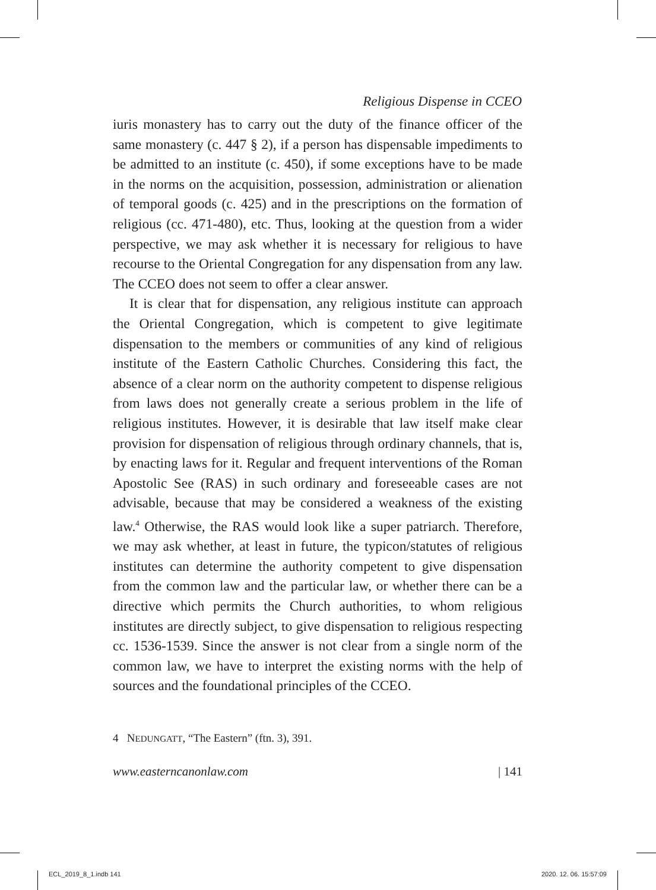Religious Dispense in CCEO
iuris monastery has to carry out the duty of the finance officer of the same monastery (c. 447 § 2), if a person has dispensable impediments to be admitted to an institute (c. 450), if some exceptions have to be made in the norms on the acquisition, possession, administration or alienation of temporal goods (c. 425) and in the prescriptions on the formation of religious (cc. 471-480), etc. Thus, looking at the question from a wider perspective, we may ask whether it is necessary for religious to have recourse to the Oriental Congregation for any dispensation from any law. The CCEO does not seem to offer a clear answer.
It is clear that for dispensation, any religious institute can approach the Oriental Congregation, which is competent to give legitimate dispensation to the members or communities of any kind of religious institute of the Eastern Catholic Churches. Considering this fact, the absence of a clear norm on the authority competent to dispense religious from laws does not generally create a serious problem in the life of religious institutes. However, it is desirable that law itself make clear provision for dispensation of religious through ordinary channels, that is, by enacting laws for it. Regular and frequent interventions of the Roman Apostolic See (RAS) in such ordinary and foreseeable cases are not advisable, because that may be considered a weakness of the existing law.<sup>4</sup> Otherwise, the RAS would look like a super patriarch. Therefore, we may ask whether, at least in future, the typicon/statutes of religious institutes can determine the authority competent to give dispensation from the common law and the particular law, or whether there can be a directive which permits the Church authorities, to whom religious institutes are directly subject, to give dispensation to religious respecting cc. 1536-1539. Since the answer is not clear from a single norm of the common law, we have to interpret the existing norms with the help of sources and the foundational principles of the CCEO.
4 NEDUNGATT, “The Eastern” (ftn. 3), 391.
www.easterncanonlaw.com | 141
ECL_2019_8_1.indb 141 2020. 12. 06. 15:57:09